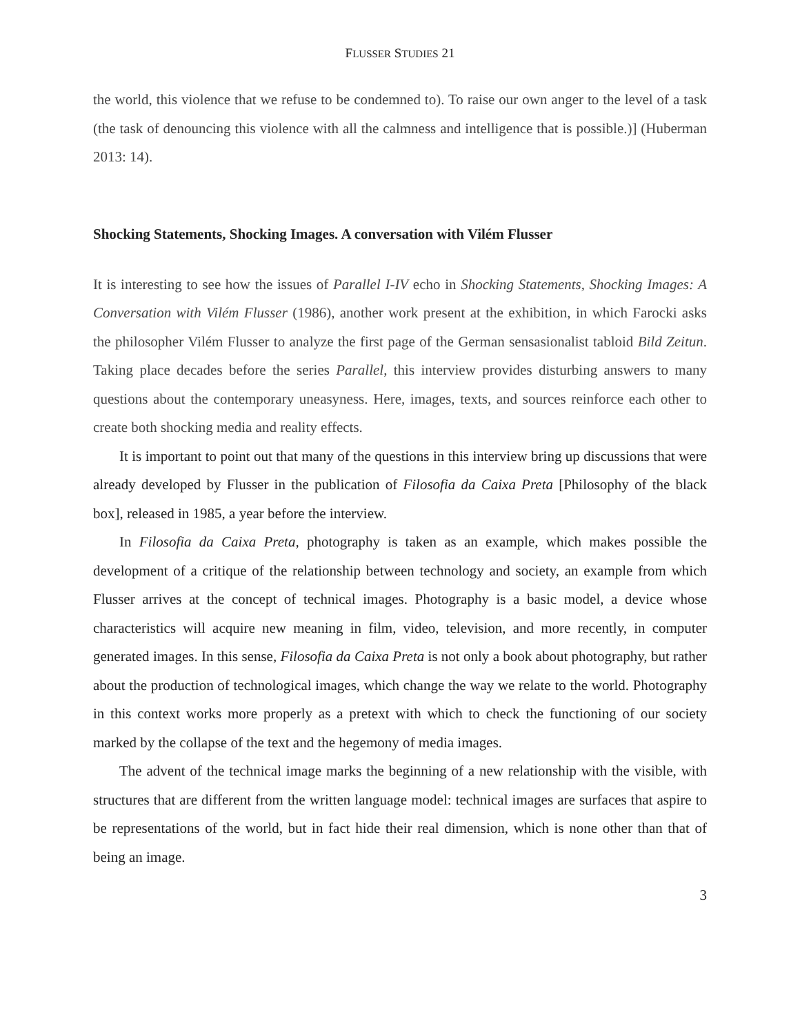FLUSSER STUDIES 21
the world, this violence that we refuse to be condemned to). To raise our own anger to the level of a task (the task of denouncing this violence with all the calmness and intelligence that is possible.)] (Huberman 2013: 14).
Shocking Statements, Shocking Images. A conversation with Vilém Flusser
It is interesting to see how the issues of Parallel I-IV echo in Shocking Statements, Shocking Images: A Conversation with Vilém Flusser (1986), another work present at the exhibition, in which Farocki asks the philosopher Vilém Flusser to analyze the first page of the German sensasionalist tabloid Bild Zeitun. Taking place decades before the series Parallel, this interview provides disturbing answers to many questions about the contemporary uneasyness. Here, images, texts, and sources reinforce each other to create both shocking media and reality effects.
It is important to point out that many of the questions in this interview bring up discussions that were already developed by Flusser in the publication of Filosofia da Caixa Preta [Philosophy of the black box], released in 1985, a year before the interview.
In Filosofia da Caixa Preta, photography is taken as an example, which makes possible the development of a critique of the relationship between technology and society, an example from which Flusser arrives at the concept of technical images. Photography is a basic model, a device whose characteristics will acquire new meaning in film, video, television, and more recently, in computer generated images. In this sense, Filosofia da Caixa Preta is not only a book about photography, but rather about the production of technological images, which change the way we relate to the world. Photography in this context works more properly as a pretext with which to check the functioning of our society marked by the collapse of the text and the hegemony of media images.
The advent of the technical image marks the beginning of a new relationship with the visible, with structures that are different from the written language model: technical images are surfaces that aspire to be representations of the world, but in fact hide their real dimension, which is none other than that of being an image.
3